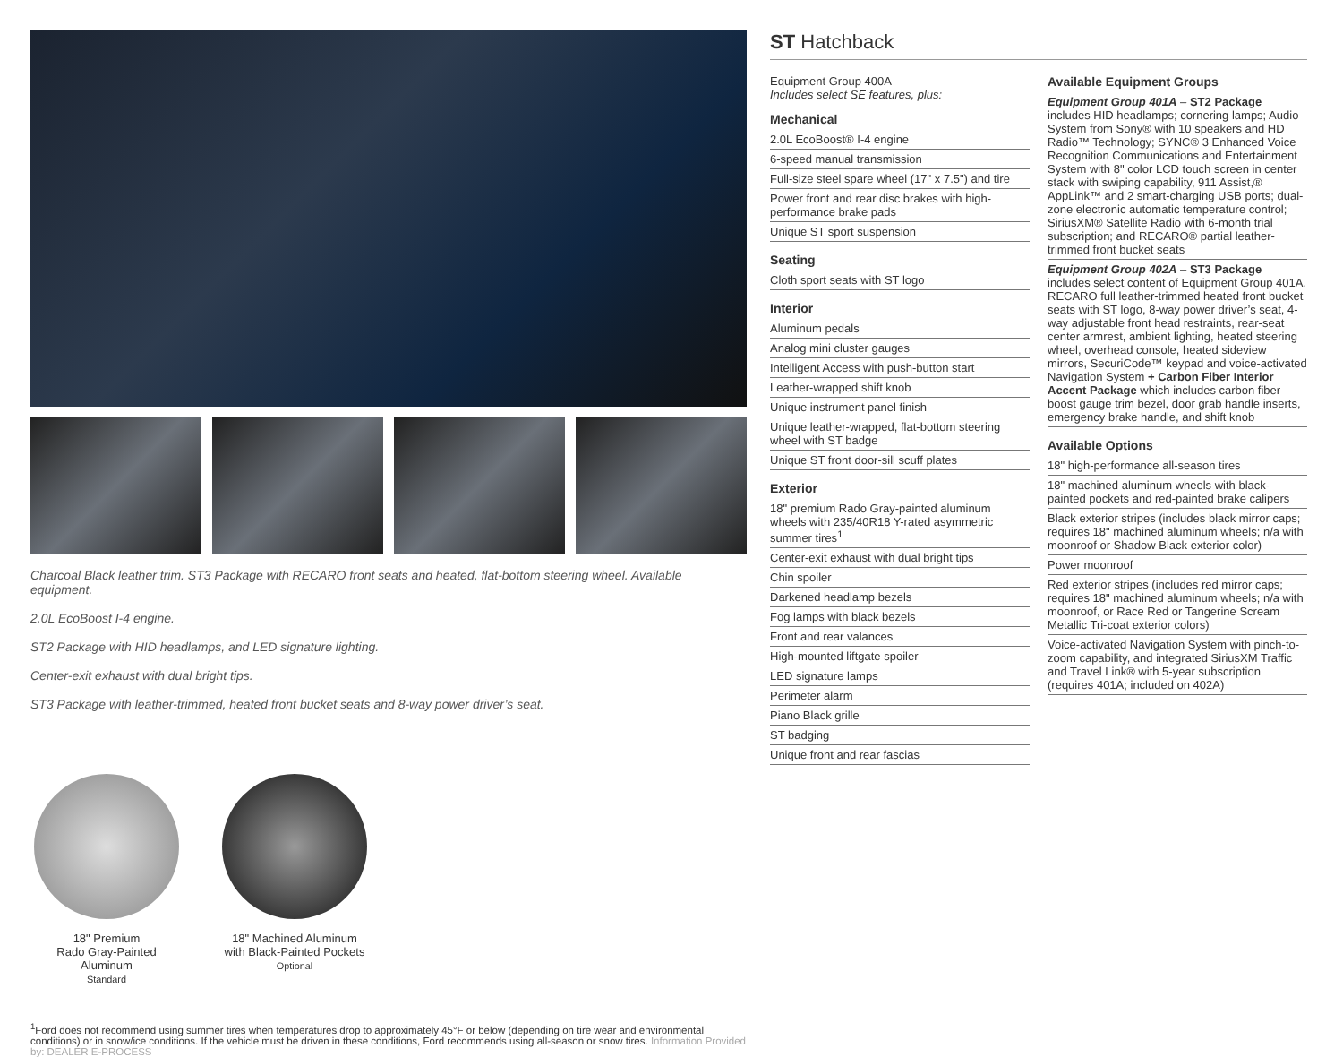Charcoal Black leather trim. ST3 Package with RECARO front seats and heated, flat-bottom steering wheel. Available equipment.
2.0L EcoBoost I-4 engine.
ST2 Package with HID headlamps, and LED signature lighting.
Center-exit exhaust with dual bright tips.
ST3 Package with leather-trimmed, heated front bucket seats and 8-way power driver’s seat.
18" Premium
Rado Gray-Painted Aluminum
Standard
18" Machined Aluminum
with Black-Painted Pockets
Optional
<sup>1</sup> Ford does not recommend using summer tires when temperatures drop to approximately 45°F or below (depending on tire wear and environmental conditions) or in snow/ice conditions. If the vehicle must be driven in these conditions, Ford recommends using all-season or snow tires. Information Provided by: DEALER E-PROCESS
ST Hatchback
Equipment Group 400A
Includes select SE features, plus:
Mechanical
2.0L EcoBoost® I-4 engine
6-speed manual transmission
Full-size steel spare wheel (17" x 7.5") and tire
Power front and rear disc brakes with high-performance brake pads
Unique ST sport suspension
Seating
Cloth sport seats with ST logo
Interior
Aluminum pedals
Analog mini cluster gauges
Intelligent Access with push-button start
Leather-wrapped shift knob
Unique instrument panel finish
Unique leather-wrapped, flat-bottom steering wheel with ST badge
Unique ST front door-sill scuff plates
Exterior
18" premium Rado Gray-painted aluminum wheels with 235/40R18 Y-rated asymmetric summer tires<sup>1</sup>
Center-exit exhaust with dual bright tips
Chin spoiler
Darkened headlamp bezels
Fog lamps with black bezels
Front and rear valances
High-mounted liftgate spoiler
LED signature lamps
Perimeter alarm
Piano Black grille
ST badging
Unique front and rear fascias
Available Equipment Groups
Equipment Group 401A – ST2 Package includes HID headlamps; cornering lamps; Audio System from Sony® with 10 speakers and HD Radio™ Technology; SYNC® 3 Enhanced Voice Recognition Communications and Entertainment System with 8" color LCD touch screen in center stack with swiping capability, 911 Assist,® AppLink™ and 2 smart-charging USB ports; dual-zone electronic automatic temperature control; SiriusXM® Satellite Radio with 6-month trial subscription; and RECARO® partial leather-trimmed front bucket seats
Equipment Group 402A – ST3 Package includes select content of Equipment Group 401A, RECARO full leather-trimmed heated front bucket seats with ST logo, 8-way power driver’s seat, 4-way adjustable front head restraints, rear-seat center armrest, ambient lighting, heated steering wheel, overhead console, heated sideview mirrors, SecuriCode™ keypad and voice-activated Navigation System + Carbon Fiber Interior Accent Package which includes carbon fiber boost gauge trim bezel, door grab handle inserts, emergency brake handle, and shift knob
Available Options
18" high-performance all-season tires
18" machined aluminum wheels with black-painted pockets and red-painted brake calipers
Black exterior stripes (includes black mirror caps; requires 18" machined aluminum wheels; n/a with moonroof or Shadow Black exterior color)
Power moonroof
Red exterior stripes (includes red mirror caps; requires 18" machined aluminum wheels; n/a with moonroof, or Race Red or Tangerine Scream Metallic Tri-coat exterior colors)
Voice-activated Navigation System with pinch-to-zoom capability, and integrated SiriusXM Traffic and Travel Link® with 5-year subscription (requires 401A; included on 402A)